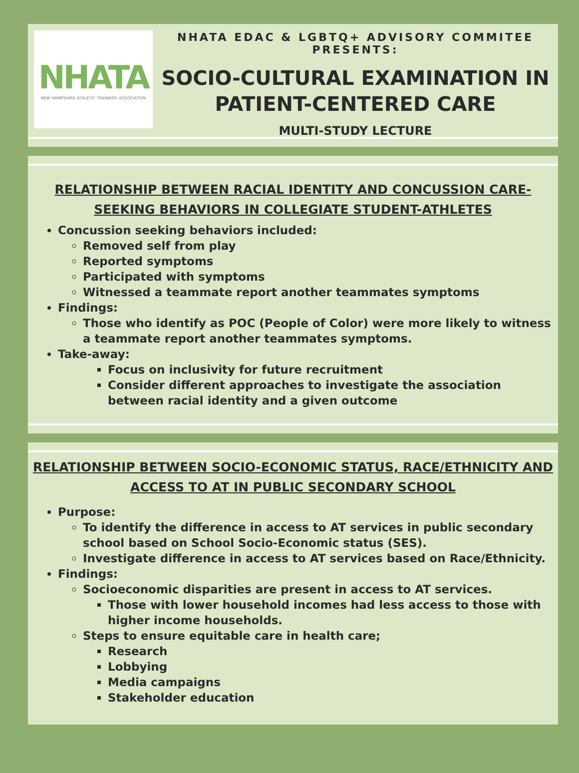NHATA
NEW HAMPSHIRE ATHLETIC TRAINERS' ASSOCIATION
NHATA EDAC & LGBTQ+ ADVISORY COMMITEE PRESENTS:
SOCIO-CULTURAL EXAMINATION IN PATIENT-CENTERED CARE
MULTI-STUDY LECTURE
RELATIONSHIP BETWEEN RACIAL IDENTITY AND CONCUSSION CARE-SEEKING BEHAVIORS IN COLLEGIATE STUDENT-ATHLETES
Concussion seeking behaviors included:
Removed self from play
Reported symptoms
Participated with symptoms
Witnessed a teammate report another teammates symptoms
Findings:
Those who identify as POC (People of Color) were more likely to witness a teammate report another teammates symptoms.
Take-away:
Focus on inclusivity for future recruitment
Consider different approaches to investigate the association between racial identity and a given outcome
RELATIONSHIP BETWEEN SOCIO-ECONOMIC STATUS, RACE/ETHNICITY AND ACCESS TO AT IN PUBLIC SECONDARY SCHOOL
Purpose:
To identify the difference in access to AT services in public secondary school based on School Socio-Economic status (SES).
Investigate difference in access to AT services based on Race/Ethnicity.
Findings:
Socioeconomic disparities are present in access to AT services.
Those with lower household incomes had less access to those with higher income households.
Steps to ensure equitable care in health care;
Research
Lobbying
Media campaigns
Stakeholder education